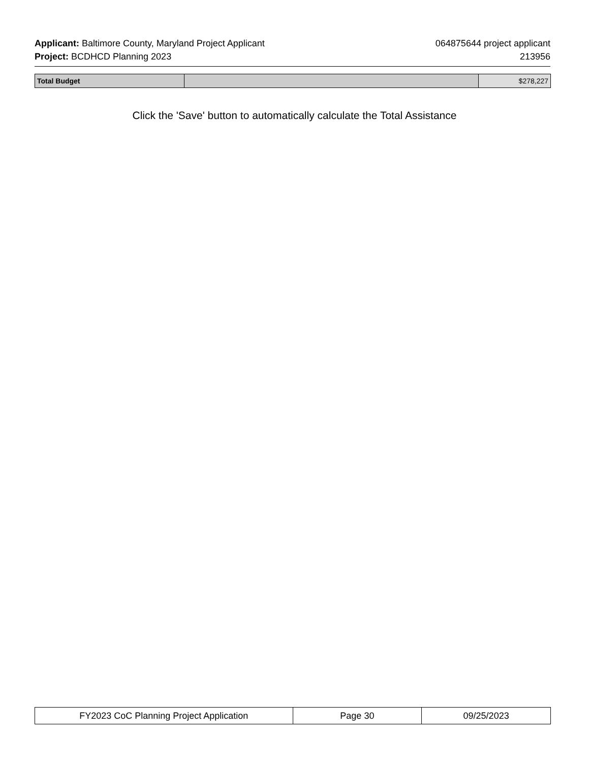Applicant: Baltimore County, Maryland Project Applicant 064875644 project applicant
Project: BCDHCD Planning 2023 213956
| Total Budget | | $278,227 |
Click the 'Save' button to automatically calculate the Total Assistance
| FY2023 CoC Planning Project Application | Page 30 | 09/25/2023 |